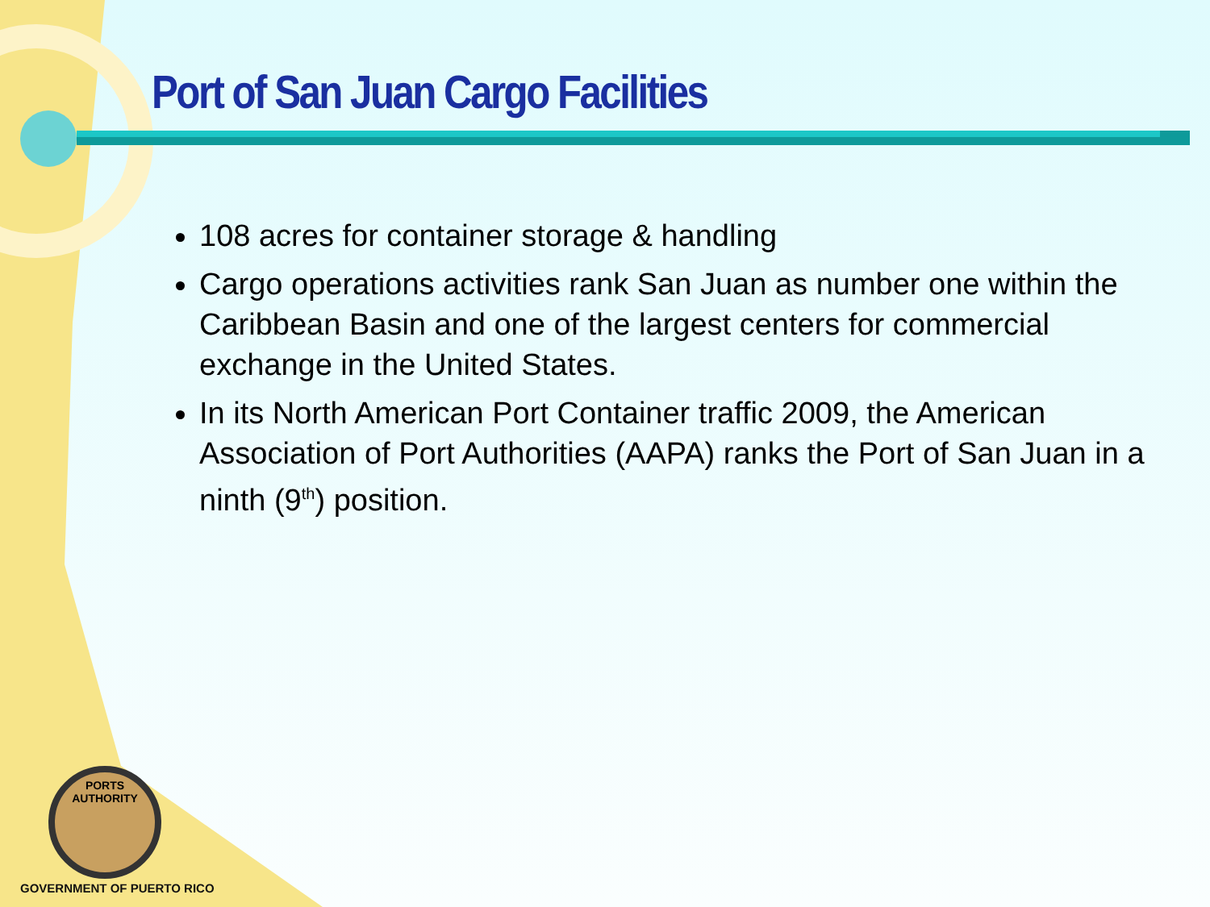Port of San Juan Cargo Facilities
108 acres for container storage & handling
Cargo operations activities rank San Juan as number one within the Caribbean Basin and one of the largest centers for commercial exchange in the United States.
In its North American Port Container traffic 2009, the American Association of Port Authorities (AAPA) ranks the Port of San Juan in a ninth (9<sup>th</sup>) position.
PORTS AUTHORITY
GOVERNMENT OF PUERTO RICO